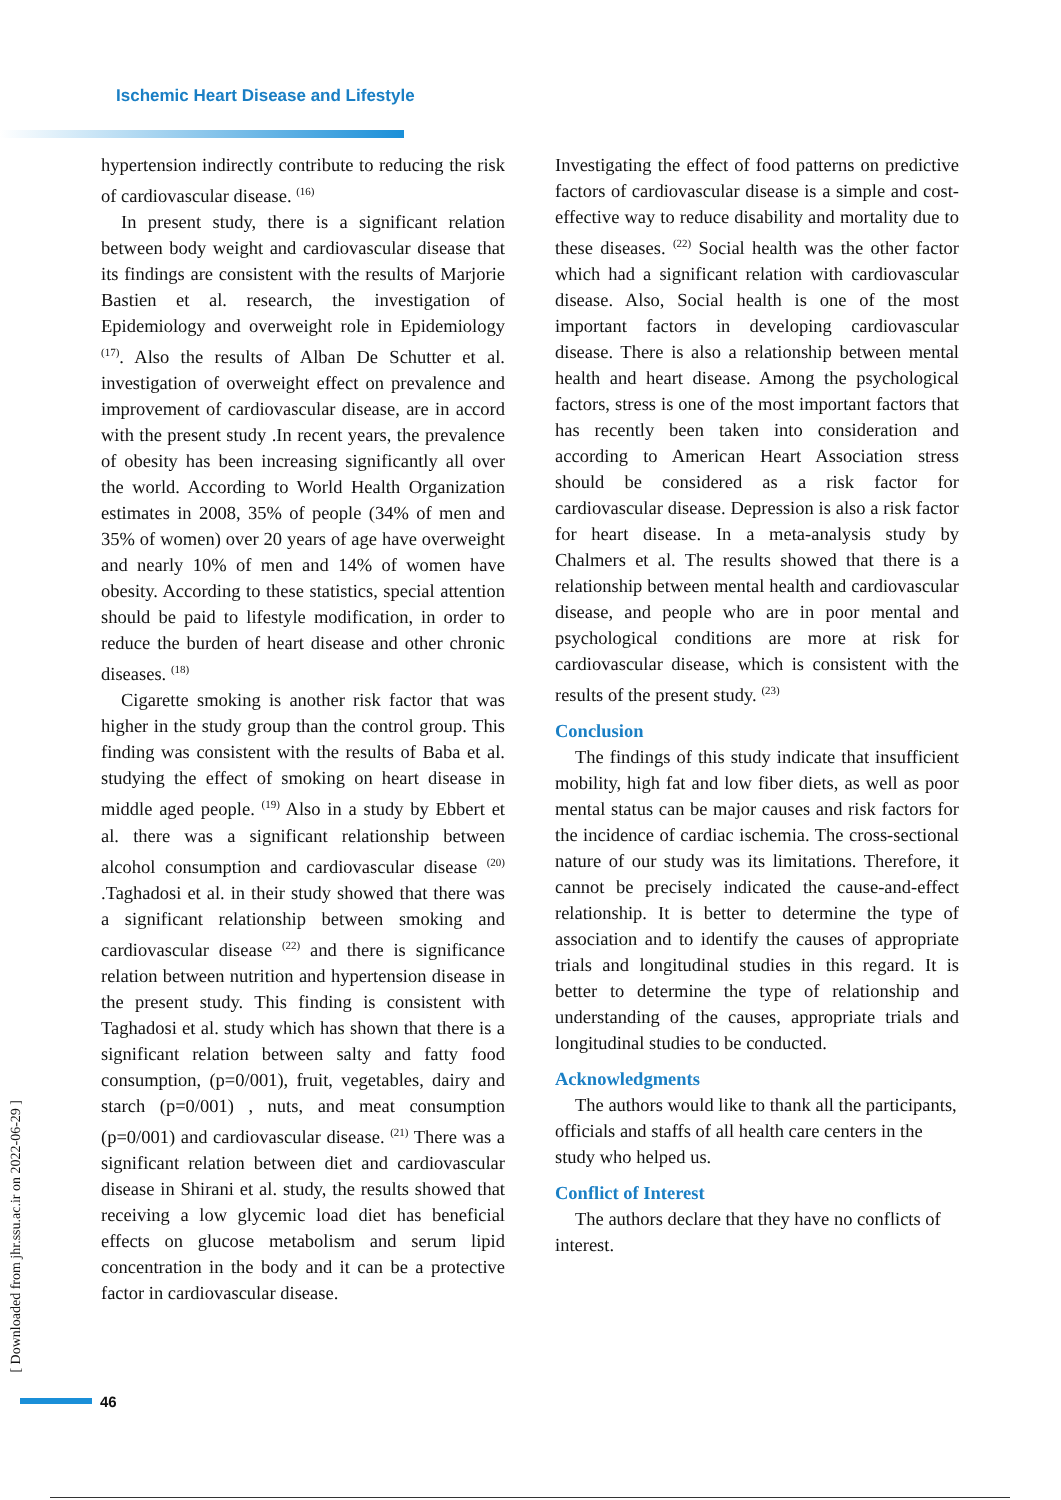Ischemic Heart Disease and Lifestyle
hypertension indirectly contribute to reducing the risk of cardiovascular disease. <sup>(16)</sup>
In present study, there is a significant relation between body weight and cardiovascular disease that its findings are consistent with the results of Marjorie Bastien et al. research, the investigation of Epidemiology and overweight role in Epidemiology <sup>(17)</sup>. Also the results of Alban De Schutter et al. investigation of overweight effect on prevalence and improvement of cardiovascular disease, are in accord with the present study .In recent years, the prevalence of obesity has been increasing significantly all over the world. According to World Health Organization estimates in 2008, 35% of people (34% of men and 35% of women) over 20 years of age have overweight and nearly 10% of men and 14% of women have obesity. According to these statistics, special attention should be paid to lifestyle modification, in order to reduce the burden of heart disease and other chronic diseases. <sup>(18)</sup>
Cigarette smoking is another risk factor that was higher in the study group than the control group. This finding was consistent with the results of Baba et al. studying the effect of smoking on heart disease in middle aged people. <sup>(19)</sup> Also in a study by Ebbert et al. there was a significant relationship between alcohol consumption and cardiovascular disease <sup>(20)</sup> .Taghadosi et al. in their study showed that there was a significant relationship between smoking and cardiovascular disease <sup>(22)</sup> and there is significance relation between nutrition and hypertension disease in the present study. This finding is consistent with Taghadosi et al. study which has shown that there is a significant relation between salty and fatty food consumption, (p=0/001), fruit, vegetables, dairy and starch (p=0/001) , nuts, and meat consumption (p=0/001) and cardiovascular disease. <sup>(21)</sup> There was a significant relation between diet and cardiovascular disease in Shirani et al. study, the results showed that receiving a low glycemic load diet has beneficial effects on glucose metabolism and serum lipid concentration in the body and it can be a protective factor in cardiovascular disease.
Investigating the effect of food patterns on predictive factors of cardiovascular disease is a simple and cost-effective way to reduce disability and mortality due to these diseases. <sup>(22)</sup> Social health was the other factor which had a significant relation with cardiovascular disease. Also, Social health is one of the most important factors in developing cardiovascular disease. There is also a relationship between mental health and heart disease. Among the psychological factors, stress is one of the most important factors that has recently been taken into consideration and according to American Heart Association stress should be considered as a risk factor for cardiovascular disease. Depression is also a risk factor for heart disease. In a meta-analysis study by Chalmers et al. The results showed that there is a relationship between mental health and cardiovascular disease, and people who are in poor mental and psychological conditions are more at risk for cardiovascular disease, which is consistent with the results of the present study. <sup>(23)</sup>
Conclusion
The findings of this study indicate that insufficient mobility, high fat and low fiber diets, as well as poor mental status can be major causes and risk factors for the incidence of cardiac ischemia. The cross-sectional nature of our study was its limitations. Therefore, it cannot be precisely indicated the cause-and-effect relationship. It is better to determine the type of association and to identify the causes of appropriate trials and longitudinal studies in this regard. It is better to determine the type of relationship and understanding of the causes, appropriate trials and longitudinal studies to be conducted.
Acknowledgments
The authors would like to thank all the participants, officials and staffs of all health care centers in the study who helped us.
Conflict of Interest
The authors declare that they have no conflicts of interest.
[ Downloaded from jhr.ssu.ac.ir on 2022-06-29 ]
46